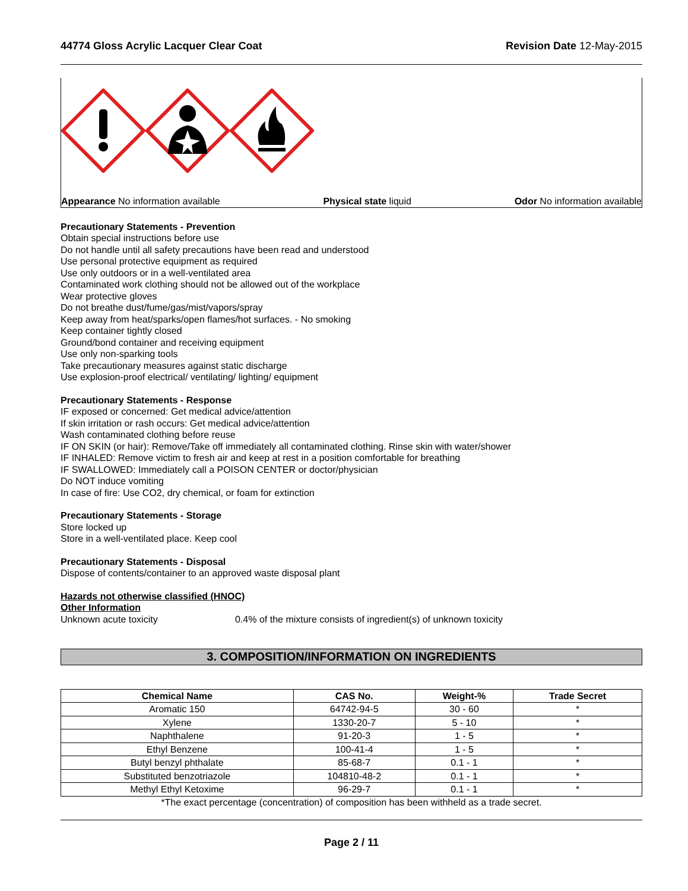44774 Gloss Acrylic Lacquer Clear Coat Revision Date 12-May-2015
Appearance No information available Physical state liquid Odor No information available
Precautionary Statements - Prevention
Obtain special instructions before use
Do not handle until all safety precautions have been read and understood
Use personal protective equipment as required
Use only outdoors or in a well-ventilated area
Contaminated work clothing should not be allowed out of the workplace
Wear protective gloves
Do not breathe dust/fume/gas/mist/vapors/spray
Keep away from heat/sparks/open flames/hot surfaces. - No smoking
Keep container tightly closed
Ground/bond container and receiving equipment
Use only non-sparking tools
Take precautionary measures against static discharge
Use explosion-proof electrical/ ventilating/ lighting/ equipment
Precautionary Statements - Response
IF exposed or concerned: Get medical advice/attention
If skin irritation or rash occurs: Get medical advice/attention
Wash contaminated clothing before reuse
IF ON SKIN (or hair): Remove/Take off immediately all contaminated clothing. Rinse skin with water/shower
IF INHALED: Remove victim to fresh air and keep at rest in a position comfortable for breathing
IF SWALLOWED: Immediately call a POISON CENTER or doctor/physician
Do NOT induce vomiting
In case of fire: Use CO2, dry chemical, or foam for extinction
Precautionary Statements - Storage
Store locked up
Store in a well-ventilated place. Keep cool
Precautionary Statements - Disposal
Dispose of contents/container to an approved waste disposal plant
Hazards not otherwise classified (HNOC)
Other Information
Unknown acute toxicity 0.4% of the mixture consists of ingredient(s) of unknown toxicity
3. COMPOSITION/INFORMATION ON INGREDIENTS
| Chemical Name | CAS No. | Weight-% | Trade Secret |
| --- | --- | --- | --- |
| Aromatic 150 | 64742-94-5 | 30 - 60 | * |
| Xylene | 1330-20-7 | 5 - 10 | * |
| Naphthalene | 91-20-3 | 1 - 5 | * |
| Ethyl Benzene | 100-41-4 | 1 - 5 | * |
| Butyl benzyl phthalate | 85-68-7 | 0.1 - 1 | * |
| Substituted benzotriazole | 104810-48-2 | 0.1 - 1 | * |
| Methyl Ethyl Ketoxime | 96-29-7 | 0.1 - 1 | * |
*The exact percentage (concentration) of composition has been withheld as a trade secret.
Page 2 / 11